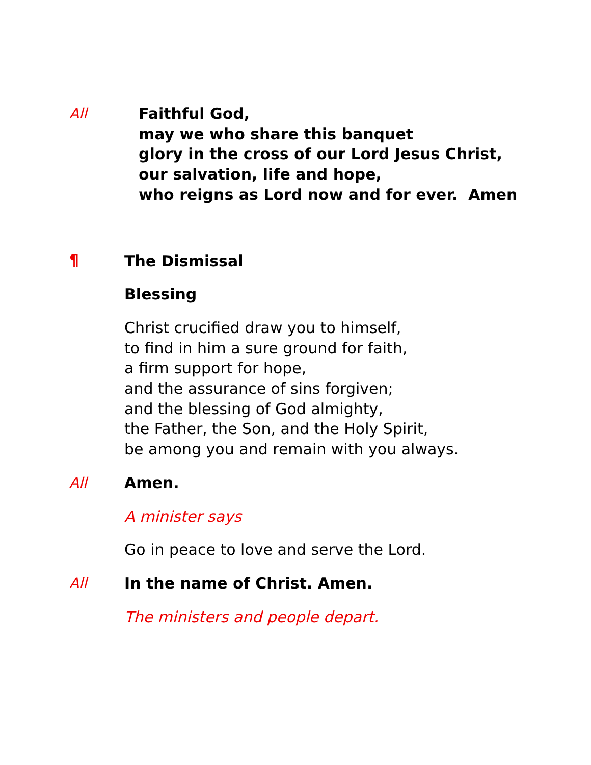All Faithful God,
may we who share this banquet
glory in the cross of our Lord Jesus Christ,
our salvation, life and hope,
who reigns as Lord now and for ever. Amen
¶
The Dismissal
Blessing
Christ crucified draw you to himself,
to find in him a sure ground for faith,
a firm support for hope,
and the assurance of sins forgiven;
and the blessing of God almighty,
the Father, the Son, and the Holy Spirit,
be among you and remain with you always.
All Amen.
A minister says
Go in peace to love and serve the Lord.
All In the name of Christ. Amen.
The ministers and people depart.